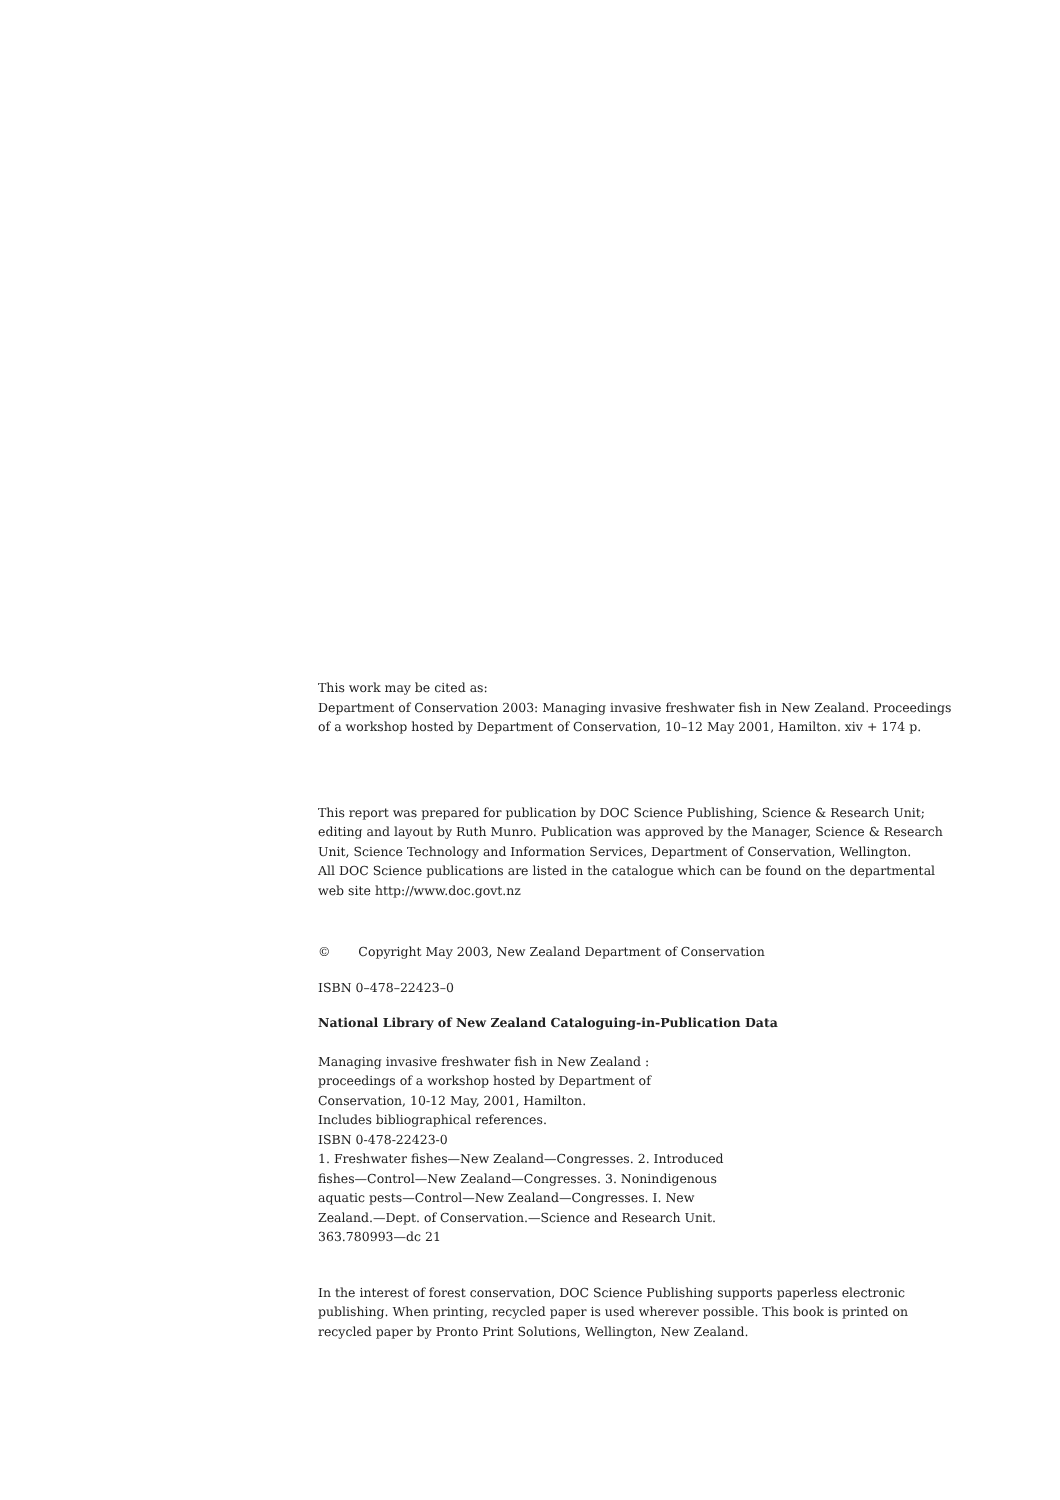This work may be cited as:
Department of Conservation 2003: Managing invasive freshwater fish in New Zealand. Proceedings of a workshop hosted by Department of Conservation, 10–12 May 2001, Hamilton. xiv + 174 p.
This report was prepared for publication by DOC Science Publishing, Science & Research Unit; editing and layout by Ruth Munro. Publication was approved by the Manager, Science & Research Unit, Science Technology and Information Services, Department of Conservation, Wellington.
All DOC Science publications are listed in the catalogue which can be found on the departmental web site http://www.doc.govt.nz
© Copyright May 2003, New Zealand Department of Conservation
ISBN 0–478–22423–0
National Library of New Zealand Cataloguing-in-Publication Data
Managing invasive freshwater fish in New Zealand : proceedings of a workshop hosted by Department of Conservation, 10-12 May, 2001, Hamilton.
Includes bibliographical references.
ISBN 0-478-22423-0
1. Freshwater fishes—New Zealand—Congresses. 2. Introduced fishes—Control—New Zealand—Congresses. 3. Nonindigenous aquatic pests—Control—New Zealand—Congresses. I. New Zealand.—Dept. of Conservation.—Science and Research Unit.
363.780993—dc 21
In the interest of forest conservation, DOC Science Publishing supports paperless electronic publishing. When printing, recycled paper is used wherever possible. This book is printed on recycled paper by Pronto Print Solutions, Wellington, New Zealand.